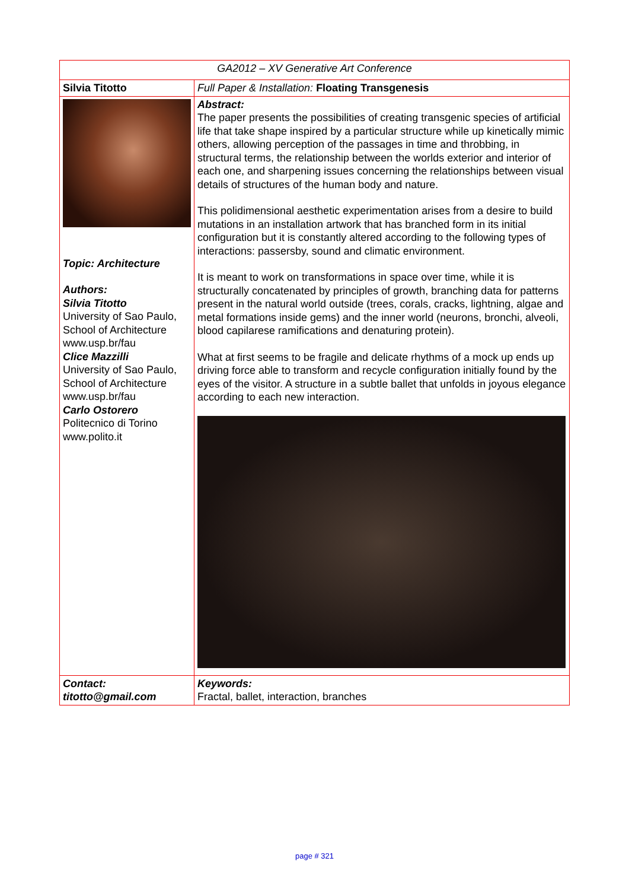| GA2012 – XV Generative Art Conference | |
| Silvia Titotto | Full Paper & Installation: Floating Transgenesis |
| Topic: Architecture Authors: Silvia Titotto University of Sao Paulo, School of Architecture www.usp.br/fau Clice Mazzilli University of Sao Paulo, School of Architecture www.usp.br/fau Carlo Ostorero Politecnico di Torino www.polito.it | Abstract: The paper presents the possibilities of creating transgenic species of artificial life that take shape inspired by a particular structure while up kinetically mimic others, allowing perception of the passages in time and throbbing, in structural terms, the relationship between the worlds exterior and interior of each one, and sharpening issues concerning the relationships between visual details of structures of the human body and nature. This polidimensional aesthetic experimentation arises from a desire to build mutations in an installation artwork that has branched form in its initial configuration but it is constantly altered according to the following types of interactions: passersby, sound and climatic environment. It is meant to work on transformations in space over time, while it is structurally concatenated by principles of growth, branching data for patterns present in the natural world outside (trees, corals, cracks, lightning, algae and metal formations inside gems) and the inner world (neurons, bronchi, alveoli, blood capilarese ramifications and denaturing protein). What at first seems to be fragile and delicate rhythms of a mock up ends up driving force able to transform and recycle configuration initially found by the eyes of the visitor. A structure in a subtle ballet that unfolds in joyous elegance according to each new interaction. |
| Contact: titotto@gmail.com | Keywords: Fractal, ballet, interaction, branches |
page # 321